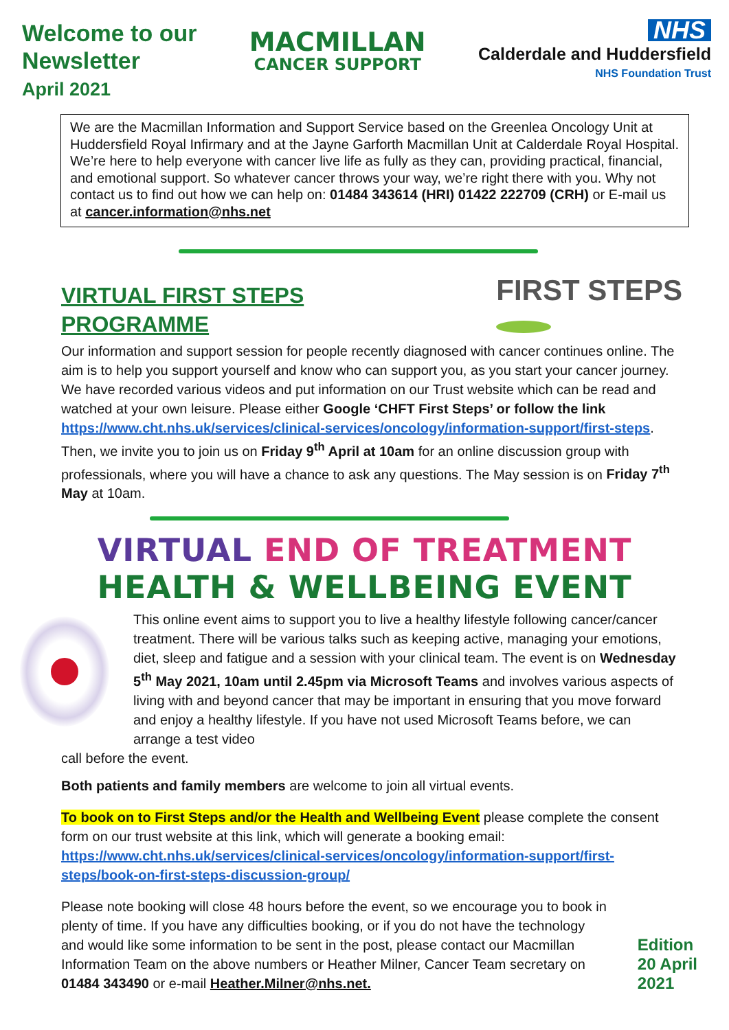Welcome to our
Newsletter
April 2021
MACMILLAN
CANCER SUPPORT
NHS
Calderdale and Huddersfield
NHS Foundation Trust
We are the Macmillan Information and Support Service based on the Greenlea Oncology Unit at Huddersfield Royal Infirmary and at the Jayne Garforth Macmillan Unit at Calderdale Royal Hospital. We’re here to help everyone with cancer live life as fully as they can, providing practical, financial, and emotional support. So whatever cancer throws your way, we’re right there with you. Why not contact us to find out how we can help on: 01484 343614 (HRI) 01422 222709 (CRH) or E-mail us at cancer.information@nhs.net
VIRTUAL FIRST STEPS
PROGRAMME
FIRST STEPS
Our information and support session for people recently diagnosed with cancer continues online. The aim is to help you support yourself and know who can support you, as you start your cancer journey. We have recorded various videos and put information on our Trust website which can be read and watched at your own leisure. Please either Google ‘CHFT First Steps’ or follow the link https://www.cht.nhs.uk/services/clinical-services/oncology/information-support/first-steps. Then, we invite you to join us on Friday 9<sup>th</sup> April at 10am for an online discussion group with professionals, where you will have a chance to ask any questions. The May session is on Friday 7<sup>th</sup> May at 10am.
VIRTUAL END OF TREATMENT
HEALTH & WELLBEING EVENT
This online event aims to support you to live a healthy lifestyle following cancer/cancer treatment. There will be various talks such as keeping active, managing your emotions, diet, sleep and fatigue and a session with your clinical team. The event is on Wednesday 5<sup>th</sup> May 2021, 10am until 2.45pm via Microsoft Teams and involves various aspects of living with and beyond cancer that may be important in ensuring that you move forward and enjoy a healthy lifestyle. If you have not used Microsoft Teams before, we can arrange a test video
call before the event.
Both patients and family members are welcome to join all virtual events.
To book on to First Steps and/or the Health and Wellbeing Event please complete the consent form on our trust website at this link, which will generate a booking email: https://www.cht.nhs.uk/services/clinical-services/oncology/information-support/first-steps/book-on-first-steps-discussion-group/
Please note booking will close 48 hours before the event, so we encourage you to book in plenty of time. If you have any difficulties booking, or if you do not have the technology and would like some information to be sent in the post, please contact our Macmillan Information Team on the above numbers or Heather Milner, Cancer Team secretary on 01484 343490 or e-mail Heather.Milner@nhs.net.
Edition
20 April
2021